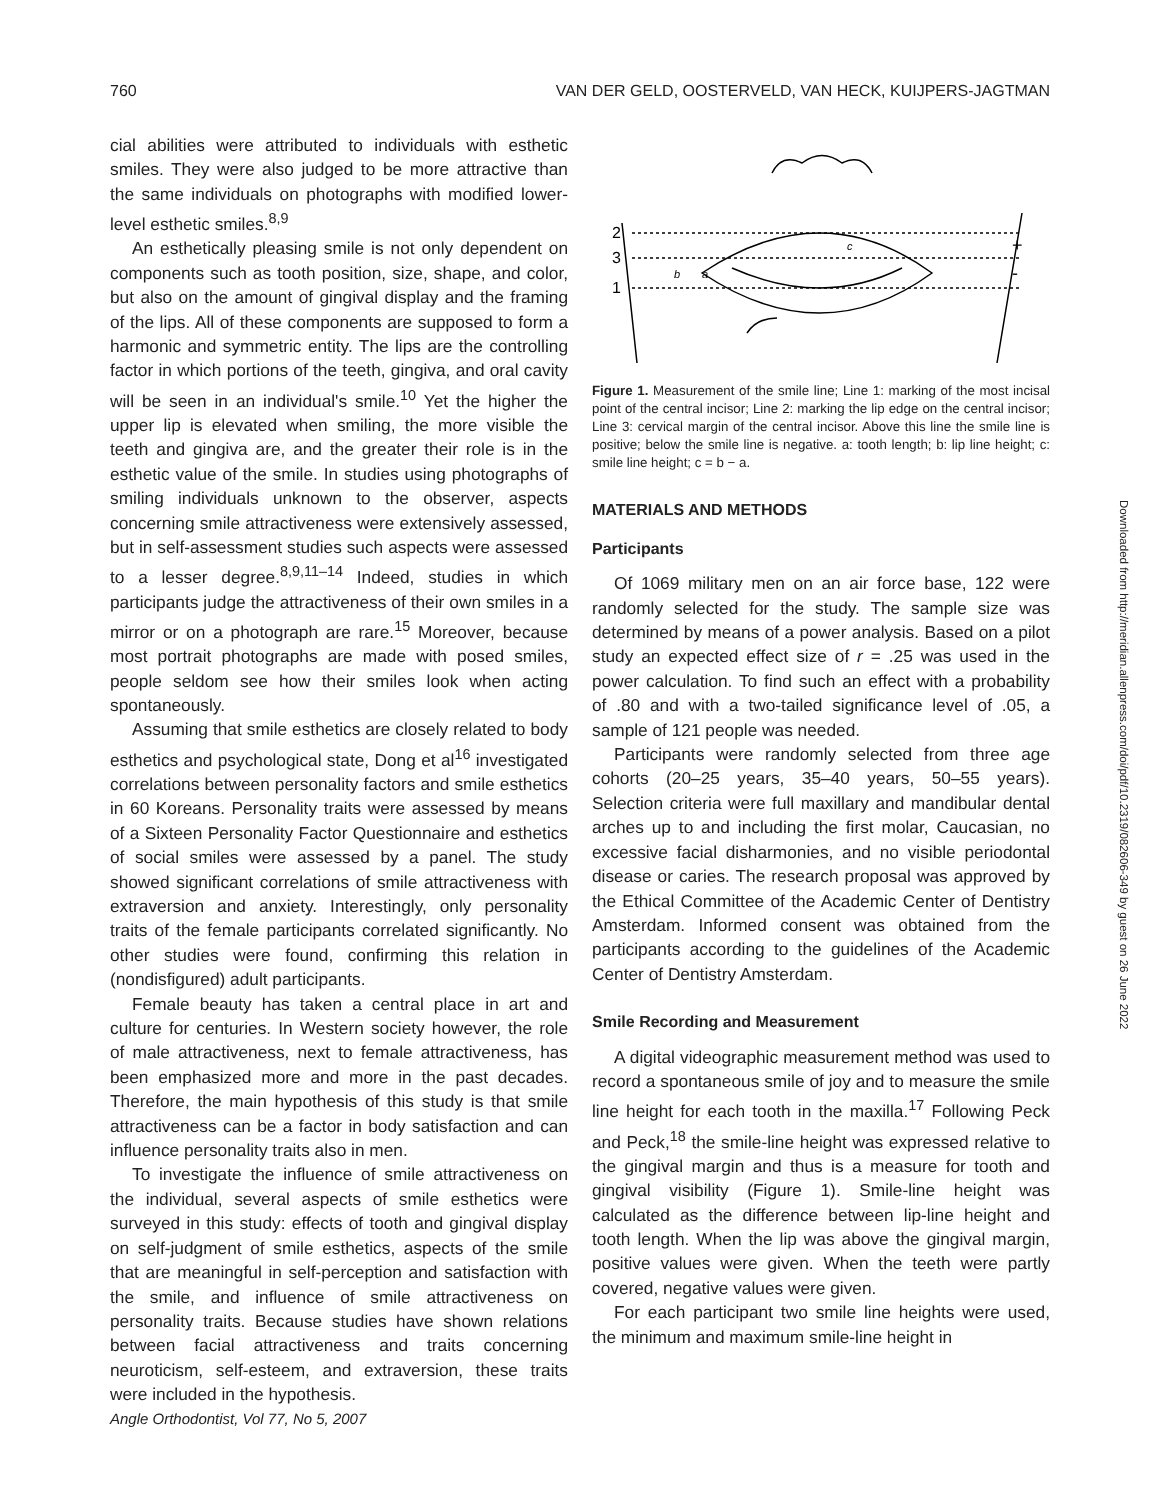760 VAN DER GELD, OOSTERVELD, VAN HECK, KUIJPERS-JAGTMAN
cial abilities were attributed to individuals with esthetic smiles. They were also judged to be more attractive than the same individuals on photographs with modified lower-level esthetic smiles.<sup>8,9</sup>
An esthetically pleasing smile is not only dependent on components such as tooth position, size, shape, and color, but also on the amount of gingival display and the framing of the lips. All of these components are supposed to form a harmonic and symmetric entity. The lips are the controlling factor in which portions of the teeth, gingiva, and oral cavity will be seen in an individual's smile.<sup>10</sup> Yet the higher the upper lip is elevated when smiling, the more visible the teeth and gingiva are, and the greater their role is in the esthetic value of the smile. In studies using photographs of smiling individuals unknown to the observer, aspects concerning smile attractiveness were extensively assessed, but in self-assessment studies such aspects were assessed to a lesser degree.<sup>8,9,11–14</sup> Indeed, studies in which participants judge the attractiveness of their own smiles in a mirror or on a photograph are rare.<sup>15</sup> Moreover, because most portrait photographs are made with posed smiles, people seldom see how their smiles look when acting spontaneously.
Assuming that smile esthetics are closely related to body esthetics and psychological state, Dong et al<sup>16</sup> investigated correlations between personality factors and smile esthetics in 60 Koreans. Personality traits were assessed by means of a Sixteen Personality Factor Questionnaire and esthetics of social smiles were assessed by a panel. The study showed significant correlations of smile attractiveness with extraversion and anxiety. Interestingly, only personality traits of the female participants correlated significantly. No other studies were found, confirming this relation in (nondisfigured) adult participants.
Female beauty has taken a central place in art and culture for centuries. In Western society however, the role of male attractiveness, next to female attractiveness, has been emphasized more and more in the past decades. Therefore, the main hypothesis of this study is that smile attractiveness can be a factor in body satisfaction and can influence personality traits also in men.
To investigate the influence of smile attractiveness on the individual, several aspects of smile esthetics were surveyed in this study: effects of tooth and gingival display on self-judgment of smile esthetics, aspects of the smile that are meaningful in self-perception and satisfaction with the smile, and influence of smile attractiveness on personality traits. Because studies have shown relations between facial attractiveness and traits concerning neuroticism, self-esteem, and extraversion, these traits were included in the hypothesis.
2
3
1
b
a
c
+
-
Figure 1. Measurement of the smile line; Line 1: marking of the most incisal point of the central incisor; Line 2: marking the lip edge on the central incisor; Line 3: cervical margin of the central incisor. Above this line the smile line is positive; below the smile line is negative. a: tooth length; b: lip line height; c: smile line height; c = b − a.
MATERIALS AND METHODS
Participants
Of 1069 military men on an air force base, 122 were randomly selected for the study. The sample size was determined by means of a power analysis. Based on a pilot study an expected effect size of r = .25 was used in the power calculation. To find such an effect with a probability of .80 and with a two-tailed significance level of .05, a sample of 121 people was needed.
Participants were randomly selected from three age cohorts (20–25 years, 35–40 years, 50–55 years). Selection criteria were full maxillary and mandibular dental arches up to and including the first molar, Caucasian, no excessive facial disharmonies, and no visible periodontal disease or caries. The research proposal was approved by the Ethical Committee of the Academic Center of Dentistry Amsterdam. Informed consent was obtained from the participants according to the guidelines of the Academic Center of Dentistry Amsterdam.
Smile Recording and Measurement
A digital videographic measurement method was used to record a spontaneous smile of joy and to measure the smile line height for each tooth in the maxilla.<sup>17</sup> Following Peck and Peck,<sup>18</sup> the smile-line height was expressed relative to the gingival margin and thus is a measure for tooth and gingival visibility (Figure 1). Smile-line height was calculated as the difference between lip-line height and tooth length. When the lip was above the gingival margin, positive values were given. When the teeth were partly covered, negative values were given.
For each participant two smile line heights were used, the minimum and maximum smile-line height in
Angle Orthodontist, Vol 77, No 5, 2007
Downloaded from http://meridian.allenpress.com/doi/pdf/10.2319/082606-349 by guest on 26 June 2022